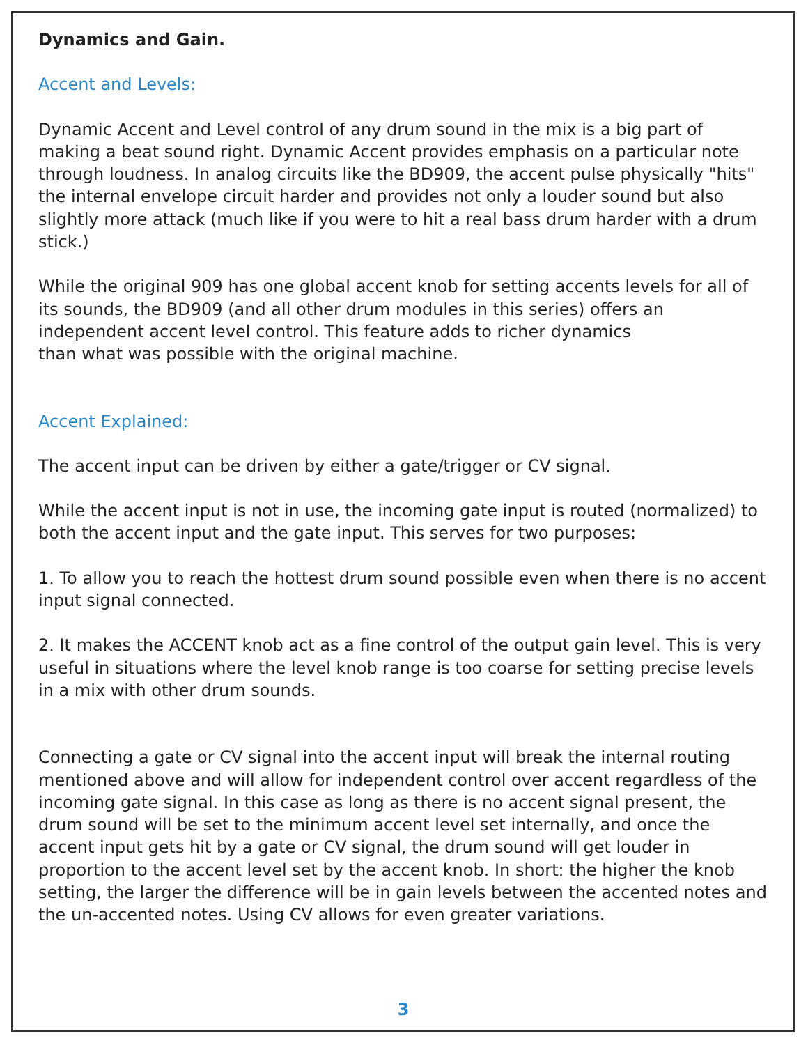Dynamics and Gain.
Accent and Levels:
Dynamic Accent and Level control of any drum sound in the mix is a big part of making a beat sound right. Dynamic Accent provides emphasis on a particular note through loudness. In analog circuits like the BD909, the accent pulse physically "hits" the internal envelope circuit harder and provides not only a louder sound but also slightly more attack (much like if you were to hit a real bass drum harder with a drum stick.)
While the original 909 has one global accent knob for setting accents levels for all of its sounds, the BD909 (and all other drum modules in this series) offers an independent accent level control. This feature adds to richer dynamics
than what was possible with the original machine.
Accent Explained:
The accent input can be driven by either a gate/trigger or CV signal.
While the accent input is not in use, the incoming gate input is routed (normalized) to both the accent input and the gate input. This serves for two purposes:
1. To allow you to reach the hottest drum sound possible even when there is no accent input signal connected.
2. It makes the ACCENT knob act as a fine control of the output gain level. This is very useful in situations where the level knob range is too coarse for setting precise levels in a mix with other drum sounds.
Connecting a gate or CV signal into the accent input will break the internal routing mentioned above and will allow for independent control over accent regardless of the incoming gate signal. In this case as long as there is no accent signal present, the drum sound will be set to the minimum accent level set internally, and once the accent input gets hit by a gate or CV signal, the drum sound will get louder in proportion to the accent level set by the accent knob. In short: the higher the knob setting, the larger the difference will be in gain levels between the accented notes and the un-accented notes. Using CV allows for even greater variations.
3